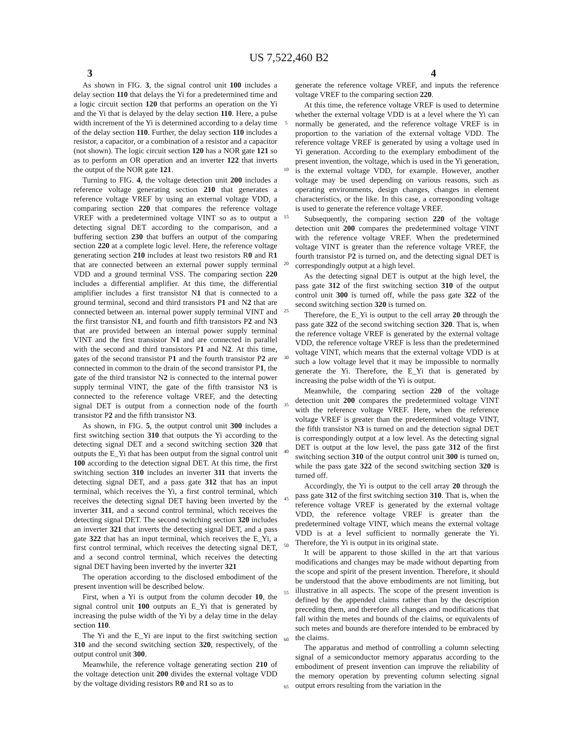US 7,522,460 B2
3 4
As shown in FIG. 3, the signal control unit 100 includes a delay section 110 that delays the Yi for a predetermined time and a logic circuit section 120 that performs an operation on the Yi and the Yi that is delayed by the delay section 110. Here, a pulse width increment of the Yi is determined according to a delay time of the delay section 110. Further, the delay section 110 includes a resistor, a capacitor, or a combination of a resistor and a capacitor (not shown). The logic circuit section 120 has a NOR gate 121 so as to perform an OR operation and an inverter 122 that inverts the output of the NOR gate 121.
Turning to FIG. 4, the voltage detection unit 200 includes a reference voltage generating section 210 that generates a reference voltage VREF by using an external voltage VDD, a comparing section 220 that compares the reference voltage VREF with a predetermined voltage VINT so as to output a detecting signal DET according to the comparison, and a buffering section 230 that buffers an output of the comparing section 220 at a complete logic level. Here, the reference voltage generating section 210 includes at least two resistors R0 and R1 that are connected between an external power supply terminal VDD and a ground terminal VSS. The comparing section 220 includes a differential amplifier. At this time, the differential amplifier includes a first transistor N1 that is connected to a ground terminal, second and third transistors P1 and N2 that are connected between an. internal power supply terminal VINT and the first transistor N1, and fourth and fifth transistors P2 and N3 that are provided between an internal power supply terminal VINT and the first transistor N1 and are connected in parallel with the second and third transistors P1 and N2. At this time, gates of the second transistor P1 and the fourth transistor P2 are connected in common to the drain of the second transistor P1, the gate of the third transistor N2 is connected to the internal power supply terminal VINT, the gate of the fifth transistor N3 is connected to the reference voltage VREF, and the detecting signal DET is output from a connection node of the fourth transistor P2 and the fifth transistor N3.
As shown, in FIG. 5, the output control unit 300 includes a first switching section 310 that outputs the Yi according to the detecting signal DET and a second switching section 320 that outputs the E_Yi that has been output from the signal control unit 100 according to the detection signal DET. At this time, the first switching section 310 includes an inverter 311 that inverts the detecting signal DET, and a pass gate 312 that has an input terminal, which receives the Yi, a first control terminal, which receives the detecting signal DET having been inverted by the inverter 311, and a second control terminal, which receives the detecting signal DET. The second switching section 320 includes an inverter 321 that inverts the detecting signal DET, and a pass gate 322 that has an input terminal, which receives the E_Yi, a first control terminal, which receives the detecting signal DET, and a second control terminal, which receives the detecting signal DET having been inverted by the inverter 321
The operation according to the disclosed embodiment of the present invention will be described below.
First, when a Yi is output from the column decoder 10, the signal control unit 100 outputs an E_Yi that is generated by increasing the pulse width of the Yi by a delay time in the delay section 110.
The Yi and the E_Yi are input to the first switching section 310 and the second switching section 320, respectively, of the output control unit 300.
Meanwhile, the reference voltage generating section 210 of the voltage detection unit 200 divides the external voltage VDD by the voltage dividing resistors R0 and R1 so as to
5
10
15
20
25
30
35
40
45
50
55
60
65
generate the reference voltage VREF, and inputs the reference voltage VREF to the comparing section 220.
At this time, the reference voltage VREF is used to determine whether the external voltage VDD is at a level where the Yi can normally be generated, and the reference voltage VREF is in proportion to the variation of the external voltage VDD. The reference voltage VREF is generated by using a voltage used in Yi generation. According to the exemplary embodiment of the present invention, the voltage, which is used in the Yi generation, is the external voltage VDD, for example. However, another voltage may be used depending on various reasons, such as operating environments, design changes, changes in element characteristics, or the like. In this case, a corresponding voltage is used to generate the reference voltage VREF.
Subsequently, the comparing section 220 of the voltage detection unit 200 compares the predetermined voltage VINT with the reference voltage VREF. When the predetermined voltage VINT is greater than the reference voltage VREF, the fourth transistor P2 is turned on, and the detecting signal DET is correspondingly output at a high level.
As the detecting signal DET is output at the high level, the pass gate 312 of the first switching section 310 of the output control unit 300 is turned off, while the pass gate 322 of the second switching section 320 is turned on.
Therefore, the E_Yi is output to the cell array 20 through the pass gate 322 of the second switching section 320. That is, when the reference voltage VREF is generated by the external voltage VDD, the reference voltage VREF is less than the predetermined voltage VINT, which means that the external voltage VDD is at such a low voltage level that it may be impossible to normally generate the Yi. Therefore, the E_Yi that is generated by increasing the pulse width of the Yi is output.
Meanwhile, the comparing section 220 of the voltage detection unit 200 compares the predetermined voltage VINT with the reference voltage VREF. Here, when the reference voltage VREF is greater than the predetermined voltage VINT, the fifth transistor N3 is turned on and the detection signal DET is correspondingly output at a low level. As the detecting signal DET is output at the low level, the pass gate 312 of the first switching section 310 of the output control unit 300 is turned on, while the pass gate 322 of the second switching section 320 is turned off.
Accordingly, the Yi is output to the cell array 20 through the pass gate 312 of the first switching section 310. That is, when the reference voltage VREF is generated by the external voltage VDD, the reference voltage VREF is greater than the predetermined voltage VINT, which means the external voltage VDD is at a level sufficient to normally generate the Yi. Therefore, the Yi is output in its original state.
It will be apparent to those skilled in the art that various modifications and changes may be made without departing from the scope and spirit of the present invention. Therefore, it should be understood that the above embodiments are not limiting, but illustrative in all aspects. The scope of the present invention is defined by the appended claims rather than by the description preceding them, and therefore all changes and modifications that fall within the metes and bounds of the claims, or equivalents of such metes and bounds are therefore intended to be embraced by the claims.
The apparatus and method of controlling a column selecting signal of a semiconductor memory apparatus according to the embodiment of present invention can improve the reliability of the memory operation by preventing column selecting signal output errors resulting from the variation in the